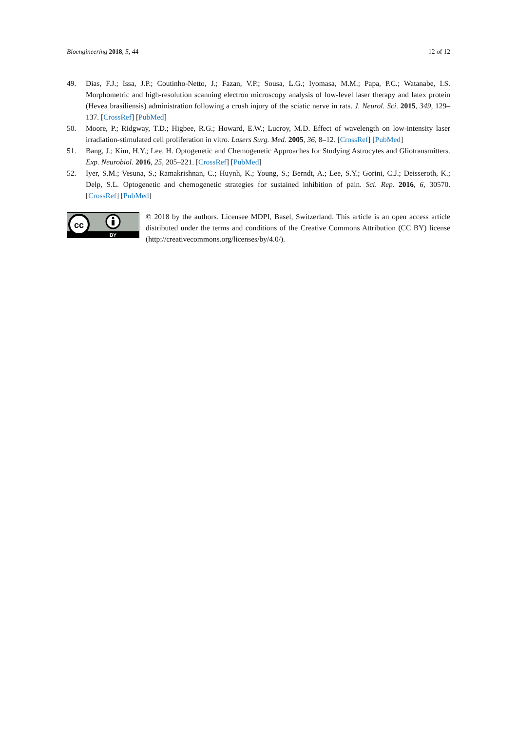Bioengineering 2018, 5, 44 12 of 12
49. Dias, F.J.; Issa, J.P.; Coutinho-Netto, J.; Fazan, V.P.; Sousa, L.G.; Iyomasa, M.M.; Papa, P.C.; Watanabe, I.S. Morphometric and high-resolution scanning electron microscopy analysis of low-level laser therapy and latex protein (Hevea brasiliensis) administration following a crush injury of the sciatic nerve in rats. J. Neurol. Sci. 2015, 349, 129–137. [CrossRef] [PubMed]
50. Moore, P.; Ridgway, T.D.; Higbee, R.G.; Howard, E.W.; Lucroy, M.D. Effect of wavelength on low-intensity laser irradiation-stimulated cell proliferation in vitro. Lasers Surg. Med. 2005, 36, 8–12. [CrossRef] [PubMed]
51. Bang, J.; Kim, H.Y.; Lee, H. Optogenetic and Chemogenetic Approaches for Studying Astrocytes and Gliotransmitters. Exp. Neurobiol. 2016, 25, 205–221. [CrossRef] [PubMed]
52. Iyer, S.M.; Vesuna, S.; Ramakrishnan, C.; Huynh, K.; Young, S.; Berndt, A.; Lee, S.Y.; Gorini, C.J.; Deisseroth, K.; Delp, S.L. Optogenetic and chemogenetic strategies for sustained inhibition of pain. Sci. Rep. 2016, 6, 30570. [CrossRef] [PubMed]
cc
BY
© 2018 by the authors. Licensee MDPI, Basel, Switzerland. This article is an open access article distributed under the terms and conditions of the Creative Commons Attribution (CC BY) license (http://creativecommons.org/licenses/by/4.0/).